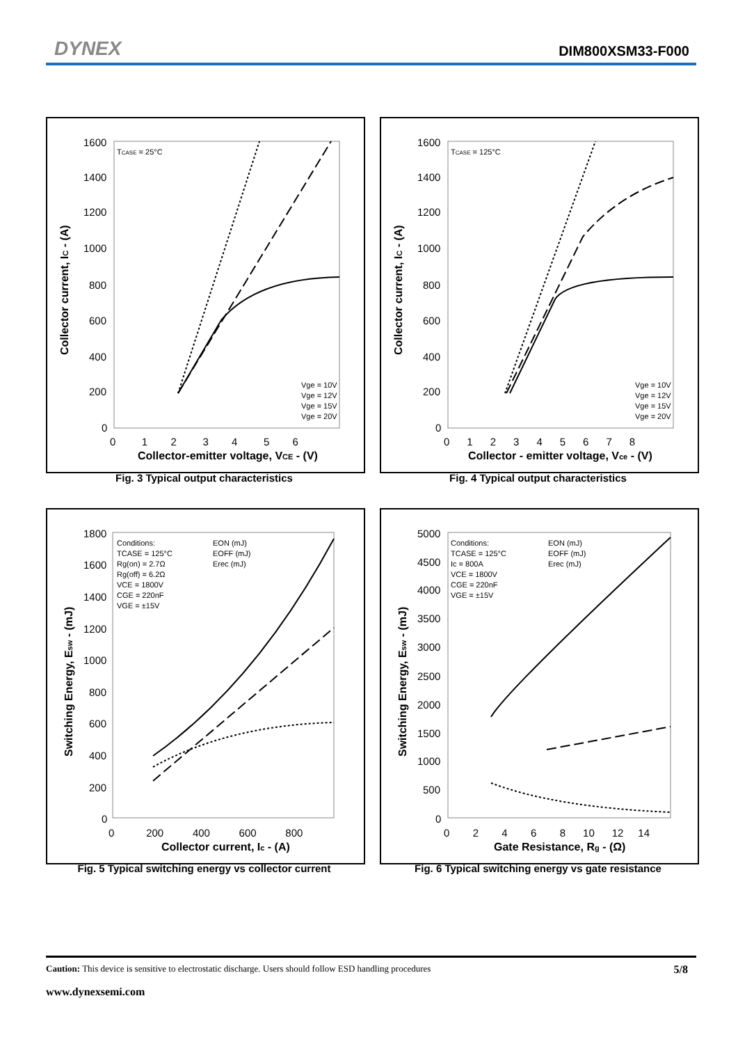DYNEX DIM800XSM33-F000
Collector current, IC - (A)
Collector-emitter voltage, VCE - (V)
TCASE = 25°C
Vge = 10V
Vge = 12V
Vge = 15V
Vge = 20V
1600
1400
1200
1000
800
600
400
200
0
0 1 2 3 4 5 6
Fig. 3 Typical output characteristics
Collector current, IC - (A)
Collector - emitter voltage, Vce - (V)
TCASE = 125°C
Vge = 10V
Vge = 12V
Vge = 15V
Vge = 20V
1600
1400
1200
1000
800
600
400
200
0
0 1 2 3 4 5 6 7 8
Fig. 4 Typical output characteristics
Switching Energy, Esw - (mJ)
Collector current, Ic - (A)
Conditions:
TCASE = 125°C
Rg(on) = 2.7Ω
Rg(off) = 6.2Ω
VCE = 1800V
CGE = 220nF
VGE = ±15V
EON (mJ)
EOFF (mJ)
Erec (mJ)
1800
1600
1400
1200
1000
800
600
400
200
0
0 200 400 600 800
Fig. 5 Typical switching energy vs collector current
Switching Energy, Esw - (mJ)
Gate Resistance, Rg - (Ω)
Conditions:
TCASE = 125°C
Ic = 800A
VCE = 1800V
CGE = 220nF
VGE = ±15V
EON (mJ)
EOFF (mJ)
Erec (mJ)
5000
4500
4000
3500
3000
2500
2000
1500
1000
500
0
0 2 4 6 8 10 12 14
Fig. 6 Typical switching energy vs gate resistance
Caution: This device is sensitive to electrostatic discharge. Users should follow ESD handling procedures 5/8
www.dynexsemi.com